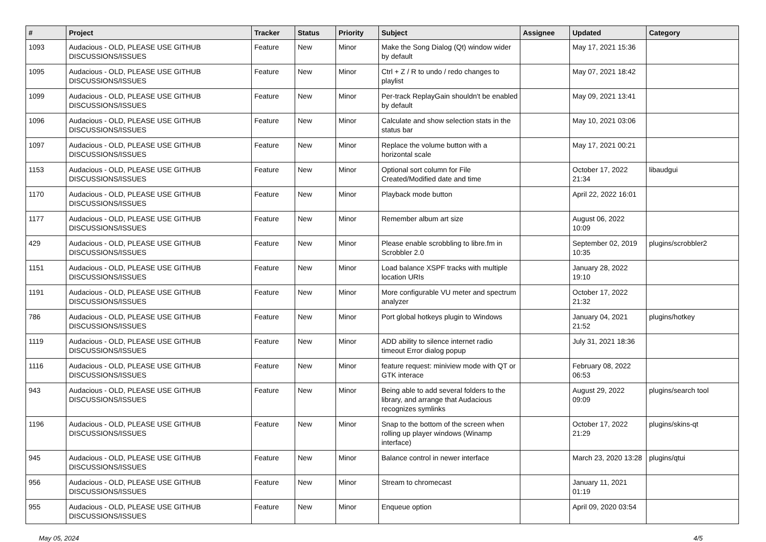| # | Project | Tracker | Status | Priority | Subject | Assignee | Updated | Category |
| --- | --- | --- | --- | --- | --- | --- | --- | --- |
| 1093 | Audacious - OLD, PLEASE USE GITHUB DISCUSSIONS/ISSUES | Feature | New | Minor | Make the Song Dialog (Qt) window wider by default | | May 17, 2021 15:36 | |
| 1095 | Audacious - OLD, PLEASE USE GITHUB DISCUSSIONS/ISSUES | Feature | New | Minor | Ctrl + Z / R to undo / redo changes to playlist | | May 07, 2021 18:42 | |
| 1099 | Audacious - OLD, PLEASE USE GITHUB DISCUSSIONS/ISSUES | Feature | New | Minor | Per-track ReplayGain shouldn't be enabled by default | | May 09, 2021 13:41 | |
| 1096 | Audacious - OLD, PLEASE USE GITHUB DISCUSSIONS/ISSUES | Feature | New | Minor | Calculate and show selection stats in the status bar | | May 10, 2021 03:06 | |
| 1097 | Audacious - OLD, PLEASE USE GITHUB DISCUSSIONS/ISSUES | Feature | New | Minor | Replace the volume button with a horizontal scale | | May 17, 2021 00:21 | |
| 1153 | Audacious - OLD, PLEASE USE GITHUB DISCUSSIONS/ISSUES | Feature | New | Minor | Optional sort column for File Created/Modified date and time | | October 17, 2022 21:34 | libaudgui |
| 1170 | Audacious - OLD, PLEASE USE GITHUB DISCUSSIONS/ISSUES | Feature | New | Minor | Playback mode button | | April 22, 2022 16:01 | |
| 1177 | Audacious - OLD, PLEASE USE GITHUB DISCUSSIONS/ISSUES | Feature | New | Minor | Remember album art size | | August 06, 2022 10:09 | |
| 429 | Audacious - OLD, PLEASE USE GITHUB DISCUSSIONS/ISSUES | Feature | New | Minor | Please enable scrobbling to libre.fm in Scrobbler 2.0 | | September 02, 2019 10:35 | plugins/scrobbler2 |
| 1151 | Audacious - OLD, PLEASE USE GITHUB DISCUSSIONS/ISSUES | Feature | New | Minor | Load balance XSPF tracks with multiple location URIs | | January 28, 2022 19:10 | |
| 1191 | Audacious - OLD, PLEASE USE GITHUB DISCUSSIONS/ISSUES | Feature | New | Minor | More configurable VU meter and spectrum analyzer | | October 17, 2022 21:32 | |
| 786 | Audacious - OLD, PLEASE USE GITHUB DISCUSSIONS/ISSUES | Feature | New | Minor | Port global hotkeys plugin to Windows | | January 04, 2021 21:52 | plugins/hotkey |
| 1119 | Audacious - OLD, PLEASE USE GITHUB DISCUSSIONS/ISSUES | Feature | New | Minor | ADD ability to silence internet radio timeout Error dialog popup | | July 31, 2021 18:36 | |
| 1116 | Audacious - OLD, PLEASE USE GITHUB DISCUSSIONS/ISSUES | Feature | New | Minor | feature request: miniview mode with QT or GTK interace | | February 08, 2022 06:53 | |
| 943 | Audacious - OLD, PLEASE USE GITHUB DISCUSSIONS/ISSUES | Feature | New | Minor | Being able to add several folders to the library, and arrange that Audacious recognizes symlinks | | August 29, 2022 09:09 | plugins/search tool |
| 1196 | Audacious - OLD, PLEASE USE GITHUB DISCUSSIONS/ISSUES | Feature | New | Minor | Snap to the bottom of the screen when rolling up player windows (Winamp interface) | | October 17, 2022 21:29 | plugins/skins-qt |
| 945 | Audacious - OLD, PLEASE USE GITHUB DISCUSSIONS/ISSUES | Feature | New | Minor | Balance control in newer interface | | March 23, 2020 13:28 | plugins/qtui |
| 956 | Audacious - OLD, PLEASE USE GITHUB DISCUSSIONS/ISSUES | Feature | New | Minor | Stream to chromecast | | January 11, 2021 01:19 | |
| 955 | Audacious - OLD, PLEASE USE GITHUB DISCUSSIONS/ISSUES | Feature | New | Minor | Enqueue option | | April 09, 2020 03:54 | |
May 05, 2024 4/5